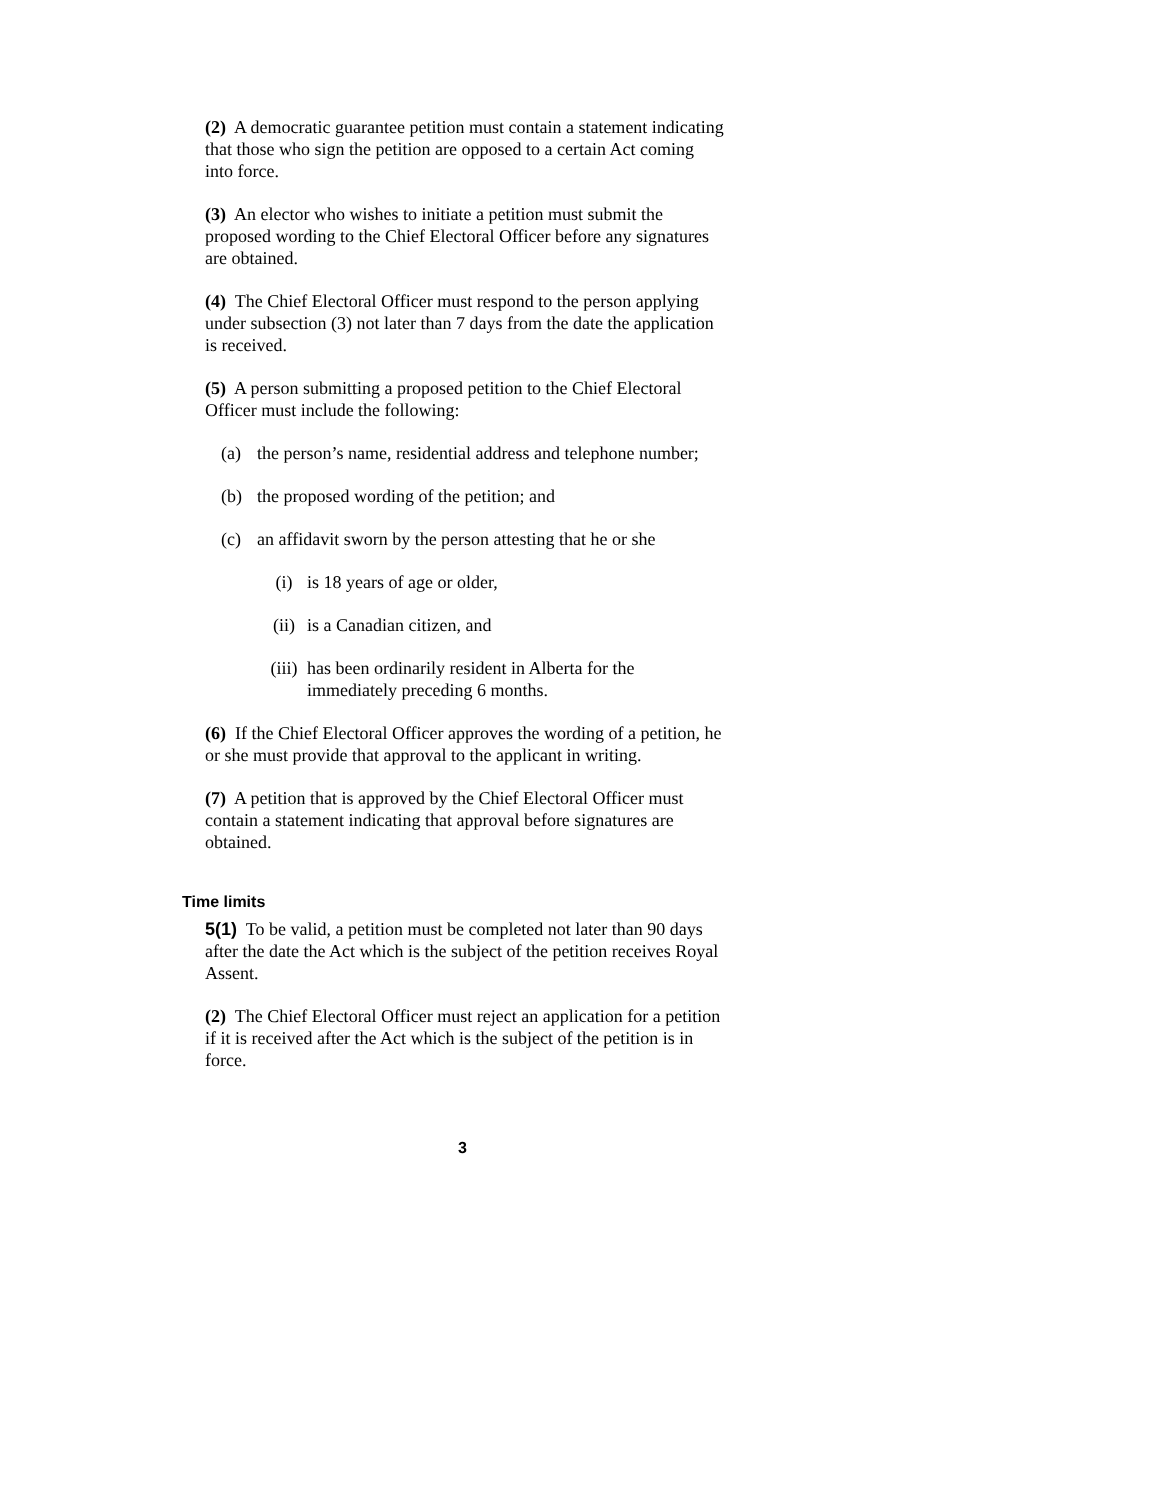(2) A democratic guarantee petition must contain a statement indicating that those who sign the petition are opposed to a certain Act coming into force.
(3) An elector who wishes to initiate a petition must submit the proposed wording to the Chief Electoral Officer before any signatures are obtained.
(4) The Chief Electoral Officer must respond to the person applying under subsection (3) not later than 7 days from the date the application is received.
(5) A person submitting a proposed petition to the Chief Electoral Officer must include the following:
(a) the person’s name, residential address and telephone number;
(b) the proposed wording of the petition; and
(c) an affidavit sworn by the person attesting that he or she
(i) is 18 years of age or older,
(ii) is a Canadian citizen, and
(iii) has been ordinarily resident in Alberta for the immediately preceding 6 months.
(6) If the Chief Electoral Officer approves the wording of a petition, he or she must provide that approval to the applicant in writing.
(7) A petition that is approved by the Chief Electoral Officer must contain a statement indicating that approval before signatures are obtained.
Time limits
5(1) To be valid, a petition must be completed not later than 90 days after the date the Act which is the subject of the petition receives Royal Assent.
(2) The Chief Electoral Officer must reject an application for a petition if it is received after the Act which is the subject of the petition is in force.
3